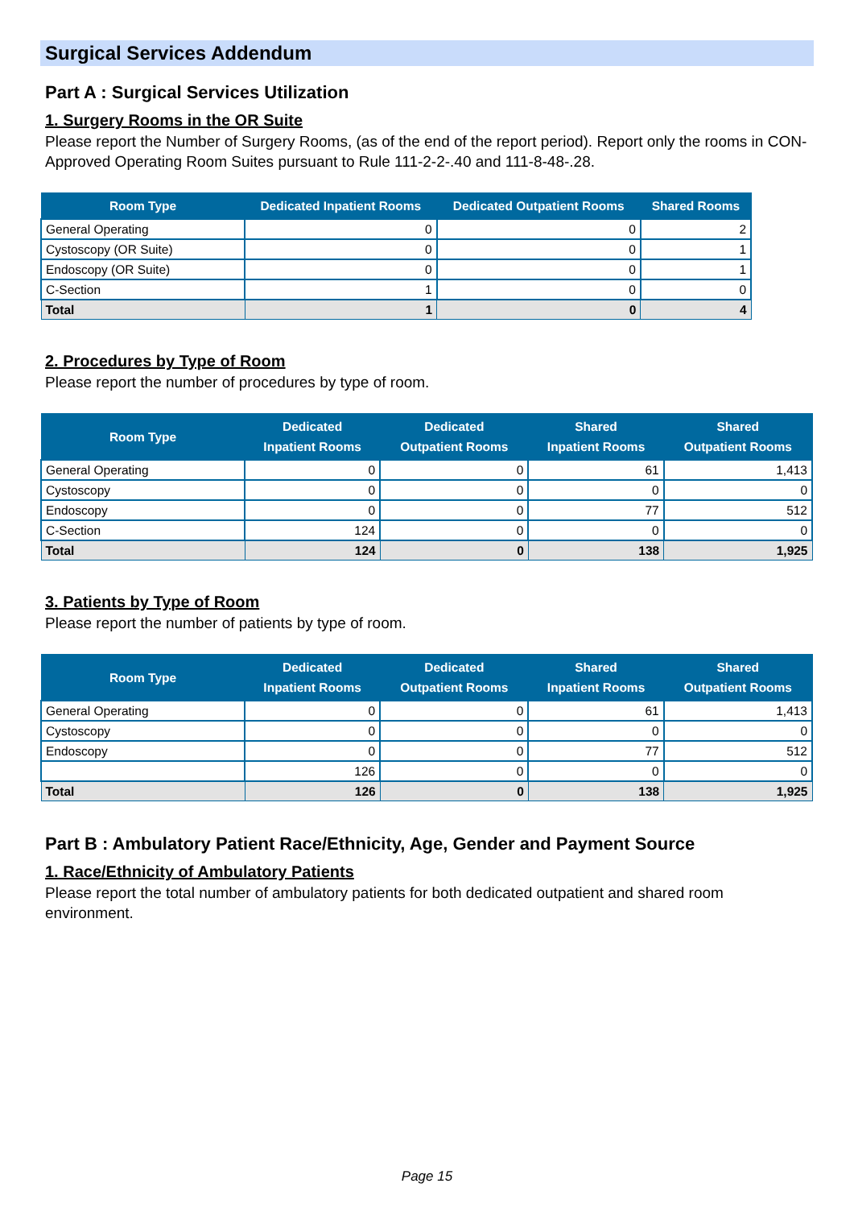Surgical Services Addendum
Part A : Surgical Services Utilization
1. Surgery Rooms in the OR Suite
Please report the Number of Surgery Rooms, (as of the end of the report period). Report only the rooms in CON-Approved Operating Room Suites pursuant to Rule 111-2-2-.40 and 111-8-48-.28.
| Room Type | Dedicated Inpatient Rooms | Dedicated Outpatient Rooms | Shared Rooms |
| --- | --- | --- | --- |
| General Operating | 0 | 0 | 2 |
| Cystoscopy (OR Suite) | 0 | 0 | 1 |
| Endoscopy (OR Suite) | 0 | 0 | 1 |
| C-Section | 1 | 0 | 0 |
| Total | 1 | 0 | 4 |
2. Procedures by Type of Room
Please report the number of procedures by type of room.
| Room Type | Dedicated Inpatient Rooms | Dedicated Outpatient Rooms | Shared Inpatient Rooms | Shared Outpatient Rooms |
| --- | --- | --- | --- | --- |
| General Operating | 0 | 0 | 61 | 1,413 |
| Cystoscopy | 0 | 0 | 0 | 0 |
| Endoscopy | 0 | 0 | 77 | 512 |
| C-Section | 124 | 0 | 0 | 0 |
| Total | 124 | 0 | 138 | 1,925 |
3. Patients by Type of Room
Please report the number of patients by type of room.
| Room Type | Dedicated Inpatient Rooms | Dedicated Outpatient Rooms | Shared Inpatient Rooms | Shared Outpatient Rooms |
| --- | --- | --- | --- | --- |
| General Operating | 0 | 0 | 61 | 1,413 |
| Cystoscopy | 0 | 0 | 0 | 0 |
| Endoscopy | 0 | 0 | 77 | 512 |
| | 126 | 0 | 0 | 0 |
| Total | 126 | 0 | 138 | 1,925 |
Part B : Ambulatory Patient Race/Ethnicity, Age, Gender and Payment Source
1. Race/Ethnicity of Ambulatory Patients
Please report the total number of ambulatory patients for both dedicated outpatient and shared room environment.
Page 15